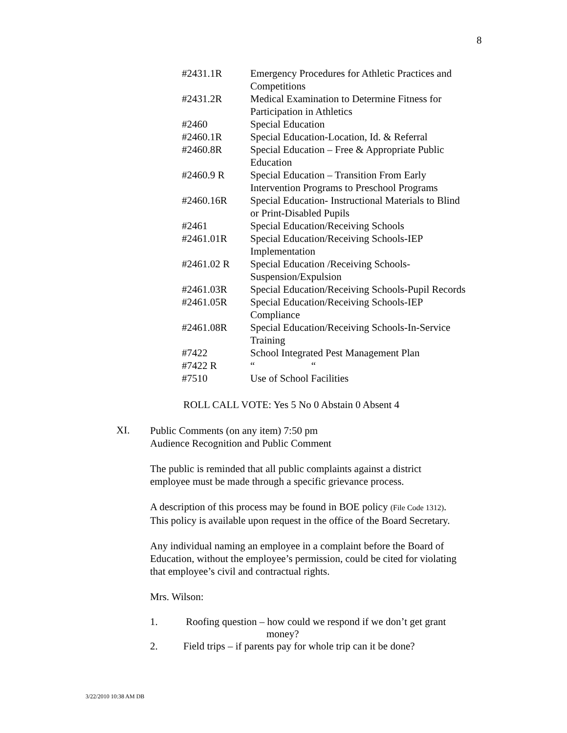8
| #2431.1R | Emergency Procedures for Athletic Practices and Competitions |
| #2431.2R | Medical Examination to Determine Fitness for Participation in Athletics |
| #2460 | Special Education |
| #2460.1R | Special Education-Location, Id. & Referral |
| #2460.8R | Special Education – Free & Appropriate Public Education |
| #2460.9 R | Special Education – Transition From Early Intervention Programs to Preschool Programs |
| #2460.16R | Special Education- Instructional Materials to Blind or Print-Disabled Pupils |
| #2461 | Special Education/Receiving Schools |
| #2461.01R | Special Education/Receiving Schools-IEP Implementation |
| #2461.02 R | Special Education /Receiving Schools- Suspension/Expulsion |
| #2461.03R | Special Education/Receiving Schools-Pupil Records |
| #2461.05R | Special Education/Receiving Schools-IEP Compliance |
| #2461.08R | Special Education/Receiving Schools-In-Service Training |
| #7422 | School Integrated Pest Management Plan |
| #7422 R | “ “ |
| #7510 | Use of School Facilities |
ROLL CALL VOTE: Yes 5 No 0 Abstain 0 Absent 4
XI.
Public Comments (on any item) 7:50 pm
Audience Recognition and Public Comment
The public is reminded that all public complaints against a district
employee must be made through a specific grievance process.
A description of this process may be found in BOE policy (File Code 1312).
This policy is available upon request in the office of the Board Secretary.
Any individual naming an employee in a complaint before the Board of
Education, without the employee’s permission, could be cited for violating
that employee’s civil and contractual rights.
Mrs. Wilson:
1. Roofing question – how could we respond if we don’t get grant
money?
2. Field trips – if parents pay for whole trip can it be done?
3/22/2010 10:38 AM DB